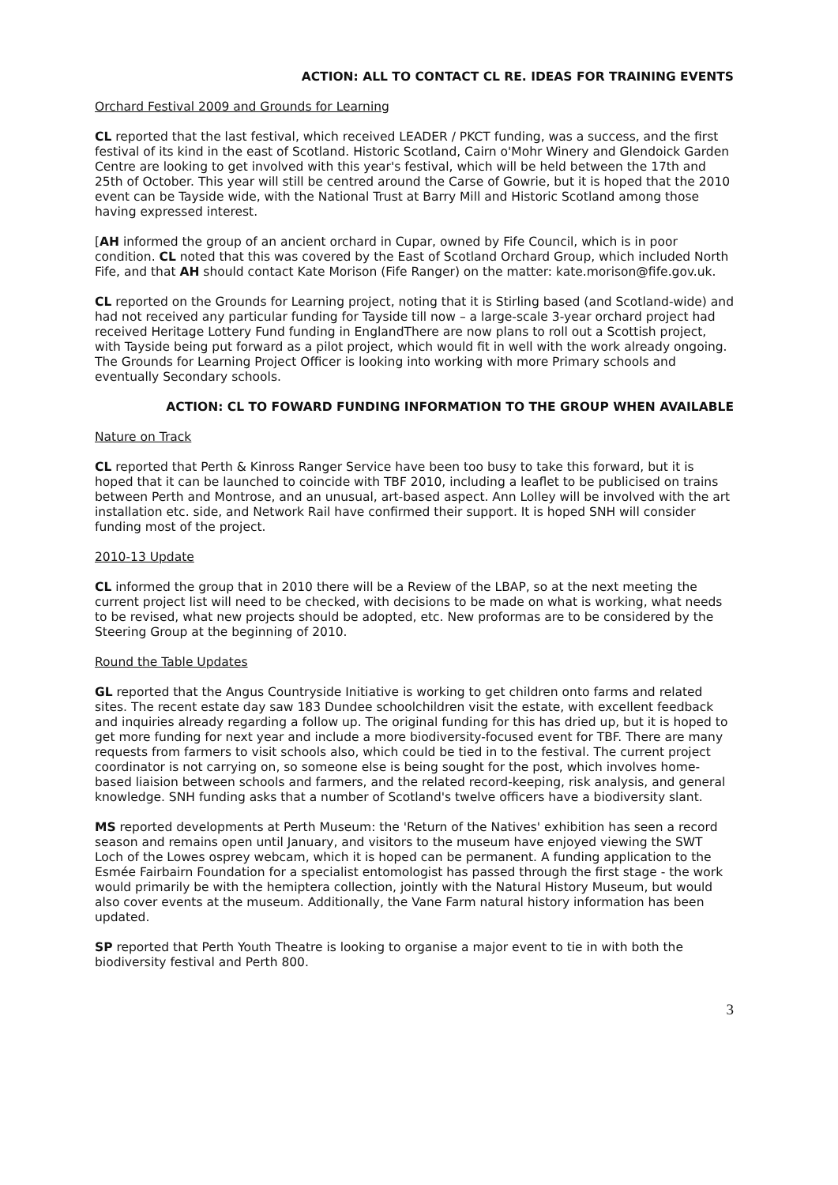ACTION: ALL TO CONTACT CL RE. IDEAS FOR TRAINING EVENTS
Orchard Festival 2009 and Grounds for Learning
CL reported that the last festival, which received LEADER / PKCT funding, was a success, and the first festival of its kind in the east of Scotland. Historic Scotland, Cairn o'Mohr Winery and Glendoick Garden Centre are looking to get involved with this year's festival, which will be held between the 17th and 25th of October. This year will still be centred around the Carse of Gowrie, but it is hoped that the 2010 event can be Tayside wide, with the National Trust at Barry Mill and Historic Scotland among those having expressed interest.
[AH informed the group of an ancient orchard in Cupar, owned by Fife Council, which is in poor condition. CL noted that this was covered by the East of Scotland Orchard Group, which included North Fife, and that AH should contact Kate Morison (Fife Ranger) on the matter: kate.morison@fife.gov.uk.
CL reported on the Grounds for Learning project, noting that it is Stirling based (and Scotland-wide) and had not received any particular funding for Tayside till now – a large-scale 3-year orchard project had received Heritage Lottery Fund funding in EnglandThere are now plans to roll out a Scottish project, with Tayside being put forward as a pilot project, which would fit in well with the work already ongoing. The Grounds for Learning Project Officer is looking into working with more Primary schools and eventually Secondary schools.
ACTION: CL TO FOWARD FUNDING INFORMATION TO THE GROUP WHEN AVAILABLE
Nature on Track
CL reported that Perth & Kinross Ranger Service have been too busy to take this forward, but it is hoped that it can be launched to coincide with TBF 2010, including a leaflet to be publicised on trains between Perth and Montrose, and an unusual, art-based aspect. Ann Lolley will be involved with the art installation etc. side, and Network Rail have confirmed their support. It is hoped SNH will consider funding most of the project.
2010-13 Update
CL informed the group that in 2010 there will be a Review of the LBAP, so at the next meeting the current project list will need to be checked, with decisions to be made on what is working, what needs to be revised, what new projects should be adopted, etc. New proformas are to be considered by the Steering Group at the beginning of 2010.
Round the Table Updates
GL reported that the Angus Countryside Initiative is working to get children onto farms and related sites. The recent estate day saw 183 Dundee schoolchildren visit the estate, with excellent feedback and inquiries already regarding a follow up. The original funding for this has dried up, but it is hoped to get more funding for next year and include a more biodiversity-focused event for TBF. There are many requests from farmers to visit schools also, which could be tied in to the festival. The current project coordinator is not carrying on, so someone else is being sought for the post, which involves home-based liaision between schools and farmers, and the related record-keeping, risk analysis, and general knowledge. SNH funding asks that a number of Scotland's twelve officers have a biodiversity slant.
MS reported developments at Perth Museum: the 'Return of the Natives' exhibition has seen a record season and remains open until January, and visitors to the museum have enjoyed viewing the SWT Loch of the Lowes osprey webcam, which it is hoped can be permanent. A funding application to the Esmée Fairbairn Foundation for a specialist entomologist has passed through the first stage - the work would primarily be with the hemiptera collection, jointly with the Natural History Museum, but would also cover events at the museum. Additionally, the Vane Farm natural history information has been updated.
SP reported that Perth Youth Theatre is looking to organise a major event to tie in with both the biodiversity festival and Perth 800.
3